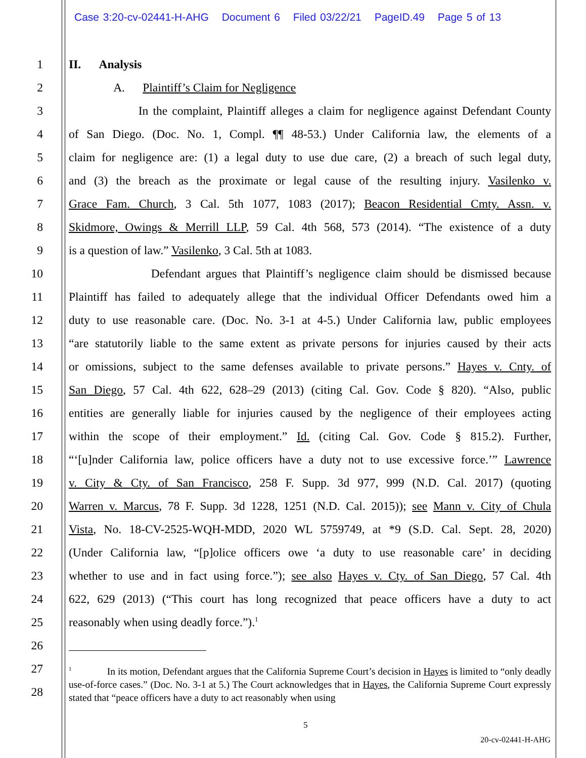Case 3:20-cv-02441-H-AHG Document 6 Filed 03/22/21 PageID.49 Page 5 of 13
1
II. Analysis
2
A. Plaintiff’s Claim for Negligence
3
In the complaint, Plaintiff alleges a claim for negligence against Defendant County
4
of San Diego. (Doc. No. 1, Compl. ¶¶ 48-53.) Under California law, the elements of a
5
claim for negligence are: (1) a legal duty to use due care, (2) a breach of such legal duty,
6
and (3) the breach as the proximate or legal cause of the resulting injury. Vasilenko v.
7
Grace Fam. Church, 3 Cal. 5th 1077, 1083 (2017); Beacon Residential Cmty. Assn. v.
8
Skidmore, Owings & Merrill LLP, 59 Cal. 4th 568, 573 (2014). “The existence of a duty
9
is a question of law.” Vasilenko, 3 Cal. 5th at 1083.
10
Defendant argues that Plaintiff’s negligence claim should be dismissed because
11
Plaintiff has failed to adequately allege that the individual Officer Defendants owed him a
12
duty to use reasonable care. (Doc. No. 3-1 at 4-5.) Under California law, public employees
13
“are statutorily liable to the same extent as private persons for injuries caused by their acts
14
or omissions, subject to the same defenses available to private persons.” Hayes v. Cnty. of
15
San Diego, 57 Cal. 4th 622, 628–29 (2013) (citing Cal. Gov. Code § 820). “Also, public
16
entities are generally liable for injuries caused by the negligence of their employees acting
17
within the scope of their employment.” Id. (citing Cal. Gov. Code § 815.2). Further,
18
“‘[u]nder California law, police officers have a duty not to use excessive force.’” Lawrence
19
v. City & Cty. of San Francisco, 258 F. Supp. 3d 977, 999 (N.D. Cal. 2017) (quoting
20
Warren v. Marcus, 78 F. Supp. 3d 1228, 1251 (N.D. Cal. 2015)); see Mann v. City of Chula
21
Vista, No. 18-CV-2525-WQH-MDD, 2020 WL 5759749, at *9 (S.D. Cal. Sept. 28, 2020)
22
(Under California law, “[p]olice officers owe ‘a duty to use reasonable care’ in deciding
23
whether to use and in fact using force.”); see also Hayes v. Cty. of San Diego, 57 Cal. 4th
24
622, 629 (2013) (“This court has long recognized that peace officers have a duty to act
25
reasonably when using deadly force.”).<sup>1</sup>
26
27
28
<sup>1</sup> In its motion, Defendant argues that the California Supreme Court’s decision in Hayes is limited to “only deadly use-of-force cases.” (Doc. No. 3-1 at 5.) The Court acknowledges that in Hayes, the California Supreme Court expressly stated that “peace officers have a duty to act reasonably when using
5
20-cv-02441-H-AHG